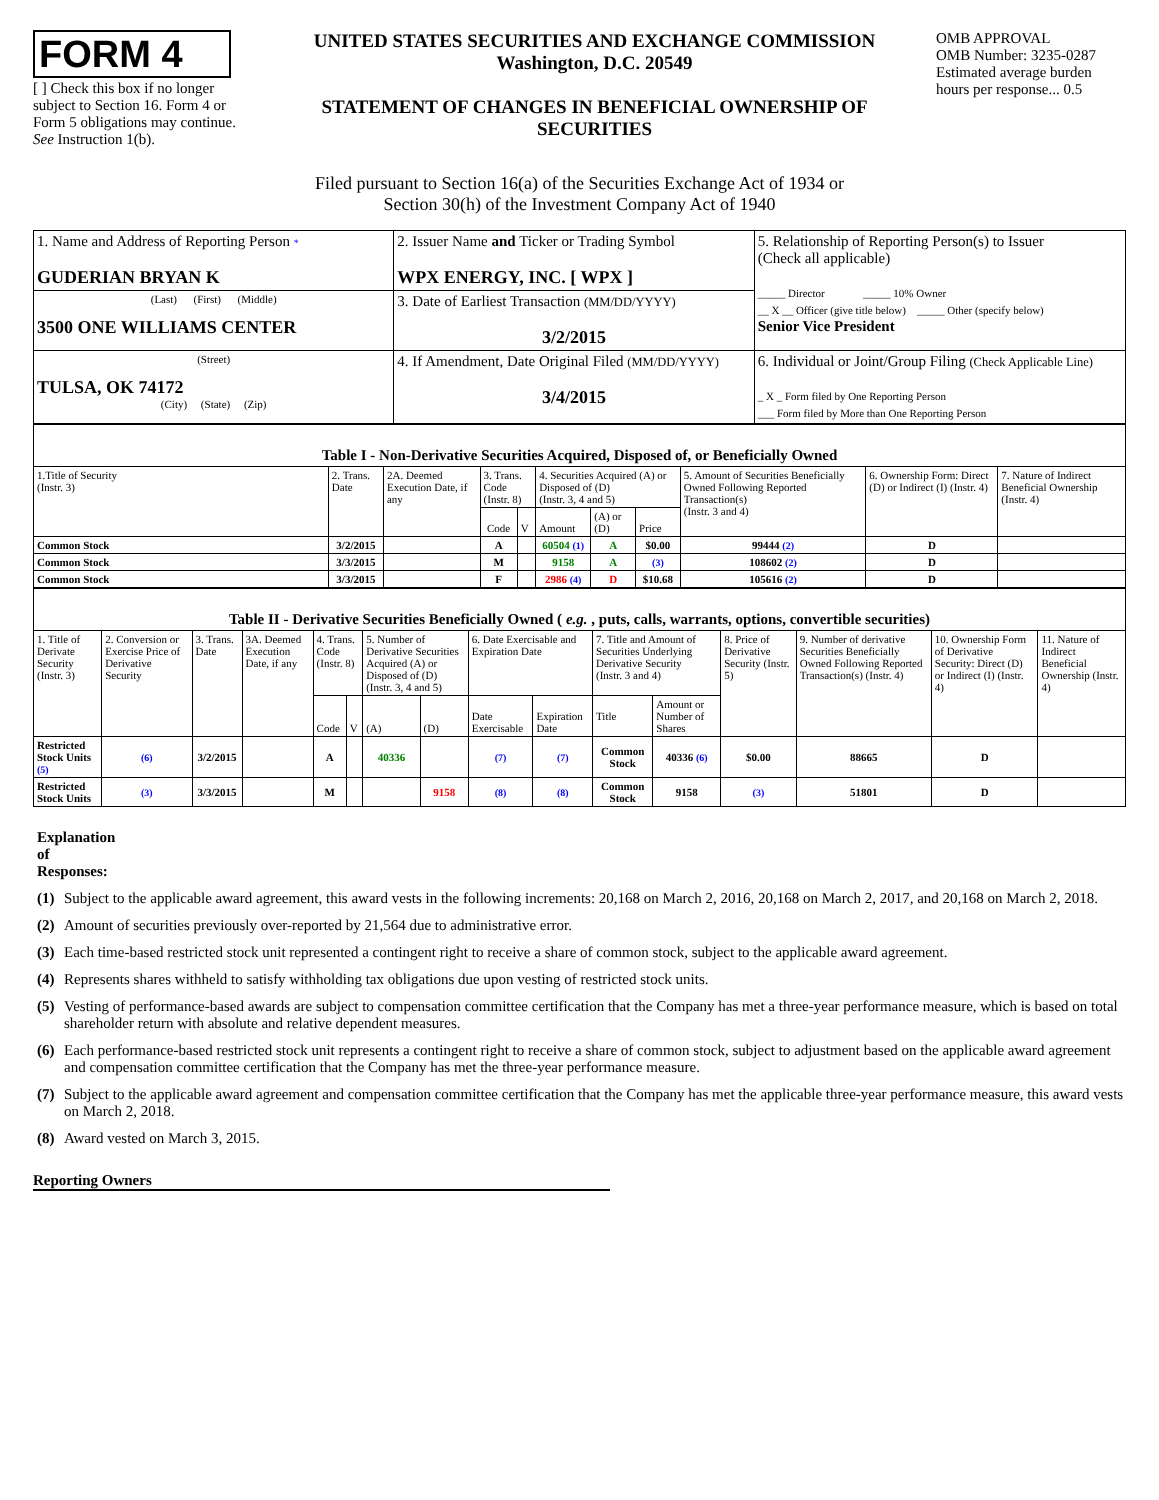FORM 4
[ ] Check this box if no longer subject to Section 16. Form 4 or Form 5 obligations may continue. See Instruction 1(b).
UNITED STATES SECURITIES AND EXCHANGE COMMISSION
Washington, D.C. 20549
STATEMENT OF CHANGES IN BENEFICIAL OWNERSHIP OF SECURITIES
OMB APPROVAL
OMB Number: 3235-0287
Estimated average burden hours per response... 0.5
Filed pursuant to Section 16(a) of the Securities Exchange Act of 1934 or
Section 30(h) of the Investment Company Act of 1940
| 1. Name and Address of Reporting Person * GUDERIAN BRYAN K | 2. Issuer Name and Ticker or Trading Symbol WPX ENERGY, INC. [ WPX ] | 5. Relationship of Reporting Person(s) to Issuer (Check all applicable) _____ Director _____ 10% Owner __ X __ Officer (give title below) _____ Other (specify below) Senior Vice President |
| (Last) (First) (Middle) 3500 ONE WILLIAMS CENTER | 3. Date of Earliest Transaction (MM/DD/YYYY) 3/2/2015 | |
| (Street) TULSA, OK 74172 (City) (State) (Zip) | 4. If Amendment, Date Original Filed (MM/DD/YYYY) 3/4/2015 | 6. Individual or Joint/Group Filing (Check Applicable Line) _ X _ Form filed by One Reporting Person ___ Form filed by More than One Reporting Person |
| Table I - Non-Derivative Securities Acquired, Disposed of, or Beneficially Owned | | | | | | | | | | |
| 1.Title of Security (Instr. 3) | 2. Trans. Date | 2A. Deemed Execution Date, if any | 3. Trans. Code (Instr. 8) | | 4. Securities Acquired (A) or Disposed of (D) (Instr. 3, 4 and 5) | | | 5. Amount of Securities Beneficially Owned Following Reported Transaction(s) (Instr. 3 and 4) | 6. Ownership Form: Direct (D) or Indirect (I) (Instr. 4) | 7. Nature of Indirect Beneficial Ownership (Instr. 4) |
| | | | Code | V | Amount | (A) or (D) | Price | | | |
| Common Stock | 3/2/2015 | | A | | 60504 (1) | A | $0.00 | 99444 (2) | D | |
| Common Stock | 3/3/2015 | | M | | 9158 | A | (3) | 108602 (2) | D | |
| Common Stock | 3/3/2015 | | F | | 2986 (4) | D | $10.68 | 105616 (2) | D | |
| Table II - Derivative Securities Beneficially Owned ( e.g. , puts, calls, warrants, options, convertible securities) | | | | | | | | | | | | | | | |
| 1. Title of Derivate Security (Instr. 3) | 2. Conversion or Exercise Price of Derivative Security | 3. Trans. Date | 3A. Deemed Execution Date, if any | 4. Trans. Code (Instr. 8) | | 5. Number of Derivative Securities Acquired (A) or Disposed of (D) (Instr. 3, 4 and 5) | | 6. Date Exercisable and Expiration Date | | 7. Title and Amount of Securities Underlying Derivative Security (Instr. 3 and 4) | | 8. Price of Derivative Security (Instr. 5) | 9. Number of derivative Securities Beneficially Owned Following Reported Transaction(s) (Instr. 4) | 10. Ownership Form of Derivative Security: Direct (D) or Indirect (I) (Instr. 4) | 11. Nature of Indirect Beneficial Ownership (Instr. 4) |
| | | | | Code | V | (A) | (D) | Date Exercisable | Expiration Date | Title | Amount or Number of Shares | | | | |
| Restricted Stock Units (5) | (6) | 3/2/2015 | | A | | 40336 | | (7) | (7) | Common Stock | 40336 (6) | $0.00 | 88665 | D | |
| Restricted Stock Units | (3) | 3/3/2015 | | M | | | 9158 | (8) | (8) | Common Stock | 9158 | (3) | 51801 | D | |
Explanation of Responses:
(1) Subject to the applicable award agreement, this award vests in the following increments: 20,168 on March 2, 2016, 20,168 on March 2, 2017, and 20,168 on March 2, 2018.
(2) Amount of securities previously over-reported by 21,564 due to administrative error.
(3) Each time-based restricted stock unit represented a contingent right to receive a share of common stock, subject to the applicable award agreement.
(4) Represents shares withheld to satisfy withholding tax obligations due upon vesting of restricted stock units.
(5) Vesting of performance-based awards are subject to compensation committee certification that the Company has met a three-year performance measure, which is based on total shareholder return with absolute and relative dependent measures.
(6) Each performance-based restricted stock unit represents a contingent right to receive a share of common stock, subject to adjustment based on the applicable award agreement and compensation committee certification that the Company has met the three-year performance measure.
(7) Subject to the applicable award agreement and compensation committee certification that the Company has met the applicable three-year performance measure, this award vests on March 2, 2018.
(8) Award vested on March 3, 2015.
Reporting Owners